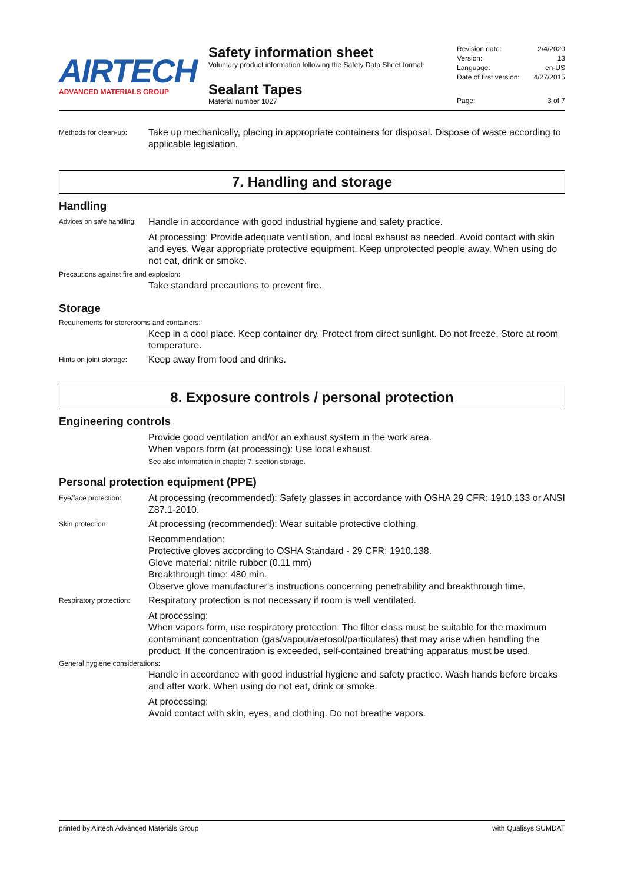AIRTECH
ADVANCED MATERIALS GROUP
Safety information sheet
Voluntary product information following the Safety Data Sheet format
Sealant Tapes
Material number 1027
Revision date: 2/4/2020
Version: 13
Language: en-US
Date of first version: 4/27/2015
Page: 3 of 7
Methods for clean-up:
Take up mechanically, placing in appropriate containers for disposal. Dispose of waste according to applicable legislation.
7. Handling and storage
Handling
Advices on safe handling:
Handle in accordance with good industrial hygiene and safety practice.
At processing: Provide adequate ventilation, and local exhaust as needed. Avoid contact with skin and eyes. Wear appropriate protective equipment. Keep unprotected people away. When using do not eat, drink or smoke.
Precautions against fire and explosion:
Take standard precautions to prevent fire.
Storage
Requirements for storerooms and containers:
Keep in a cool place. Keep container dry. Protect from direct sunlight. Do not freeze. Store at room temperature.
Hints on joint storage:
Keep away from food and drinks.
8. Exposure controls / personal protection
Engineering controls
Provide good ventilation and/or an exhaust system in the work area.
When vapors form (at processing): Use local exhaust.
See also information in chapter 7, section storage.
Personal protection equipment (PPE)
Eye/face protection:
At processing (recommended): Safety glasses in accordance with OSHA 29 CFR: 1910.133 or ANSI Z87.1-2010.
Skin protection:
At processing (recommended): Wear suitable protective clothing.
Recommendation:
Protective gloves according to OSHA Standard - 29 CFR: 1910.138.
Glove material: nitrile rubber (0.11 mm)
Breakthrough time: 480 min.
Observe glove manufacturer's instructions concerning penetrability and breakthrough time.
Respiratory protection:
Respiratory protection is not necessary if room is well ventilated.
At processing:
When vapors form, use respiratory protection. The filter class must be suitable for the maximum contaminant concentration (gas/vapour/aerosol/particulates) that may arise when handling the product. If the concentration is exceeded, self-contained breathing apparatus must be used.
General hygiene considerations:
Handle in accordance with good industrial hygiene and safety practice. Wash hands before breaks and after work. When using do not eat, drink or smoke.
At processing:
Avoid contact with skin, eyes, and clothing. Do not breathe vapors.
printed by Airtech Advanced Materials Group with Qualisys SUMDAT